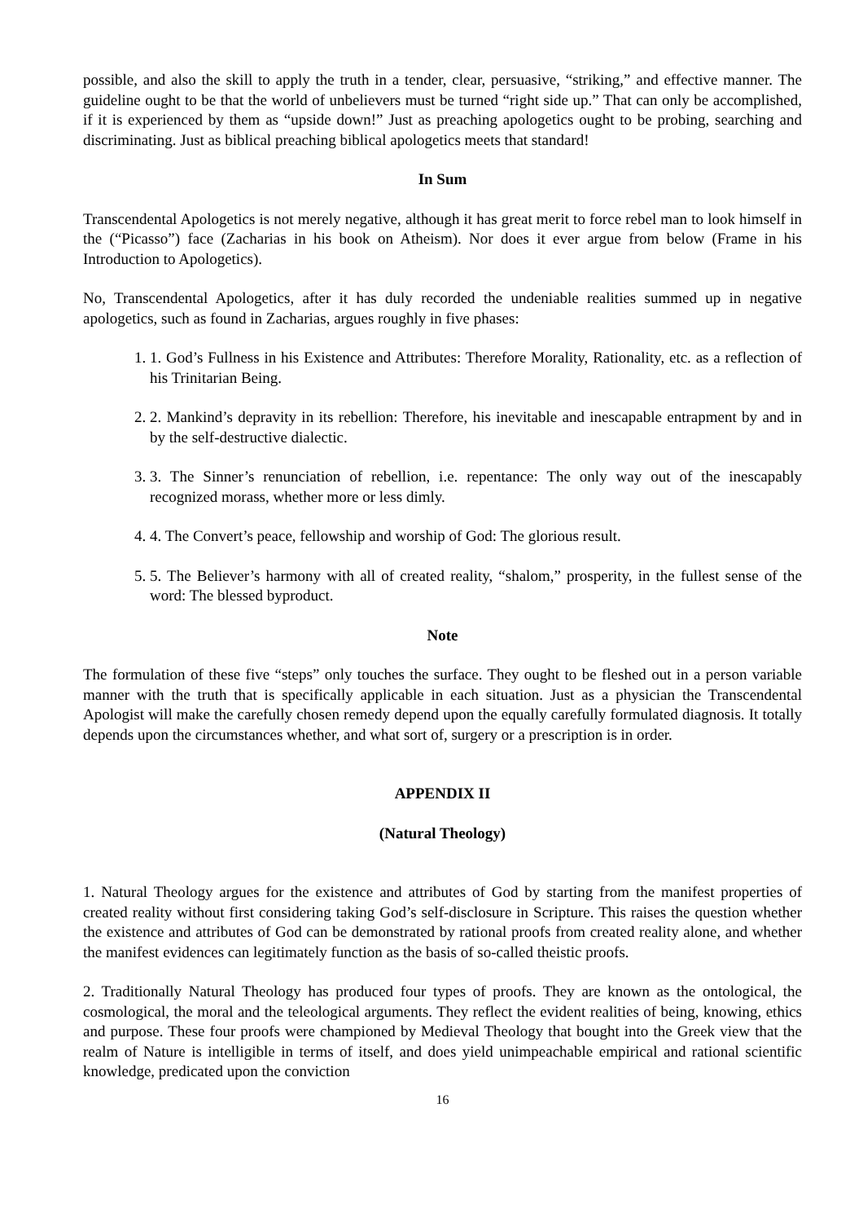possible, and also the skill to apply the truth in a tender, clear, persuasive, “striking,” and effective manner. The guideline ought to be that the world of unbelievers must be turned “right side up.” That can only be accomplished, if it is experienced by them as “upside down!” Just as preaching apologetics ought to be probing, searching and discriminating. Just as biblical preaching biblical apologetics meets that standard!
In Sum
Transcendental Apologetics is not merely negative, although it has great merit to force rebel man to look himself in the (“Picasso”) face (Zacharias in his book on Atheism). Nor does it ever argue from below (Frame in his Introduction to Apologetics).
No, Transcendental Apologetics, after it has duly recorded the undeniable realities summed up in negative apologetics, such as found in Zacharias, argues roughly in five phases:
1. 1. God’s Fullness in his Existence and Attributes: Therefore Morality, Rationality, etc. as a reflection of his Trinitarian Being.
2. 2. Mankind’s depravity in its rebellion: Therefore, his inevitable and inescapable entrapment by and in by the self-destructive dialectic.
3. 3. The Sinner’s renunciation of rebellion, i.e. repentance: The only way out of the inescapably recognized morass, whether more or less dimly.
4. 4. The Convert’s peace, fellowship and worship of God: The glorious result.
5. 5. The Believer’s harmony with all of created reality, “shalom,” prosperity, in the fullest sense of the word: The blessed byproduct.
Note
The formulation of these five “steps” only touches the surface. They ought to be fleshed out in a person variable manner with the truth that is specifically applicable in each situation. Just as a physician the Transcendental Apologist will make the carefully chosen remedy depend upon the equally carefully formulated diagnosis. It totally depends upon the circumstances whether, and what sort of, surgery or a prescription is in order.
APPENDIX II
(Natural Theology)
1. Natural Theology argues for the existence and attributes of God by starting from the manifest properties of created reality without first considering taking God’s self-disclosure in Scripture. This raises the question whether the existence and attributes of God can be demonstrated by rational proofs from created reality alone, and whether the manifest evidences can legitimately function as the basis of so-called theistic proofs.
2. Traditionally Natural Theology has produced four types of proofs. They are known as the ontological, the cosmological, the moral and the teleological arguments. They reflect the evident realities of being, knowing, ethics and purpose. These four proofs were championed by Medieval Theology that bought into the Greek view that the realm of Nature is intelligible in terms of itself, and does yield unimpeachable empirical and rational scientific knowledge, predicated upon the conviction
16